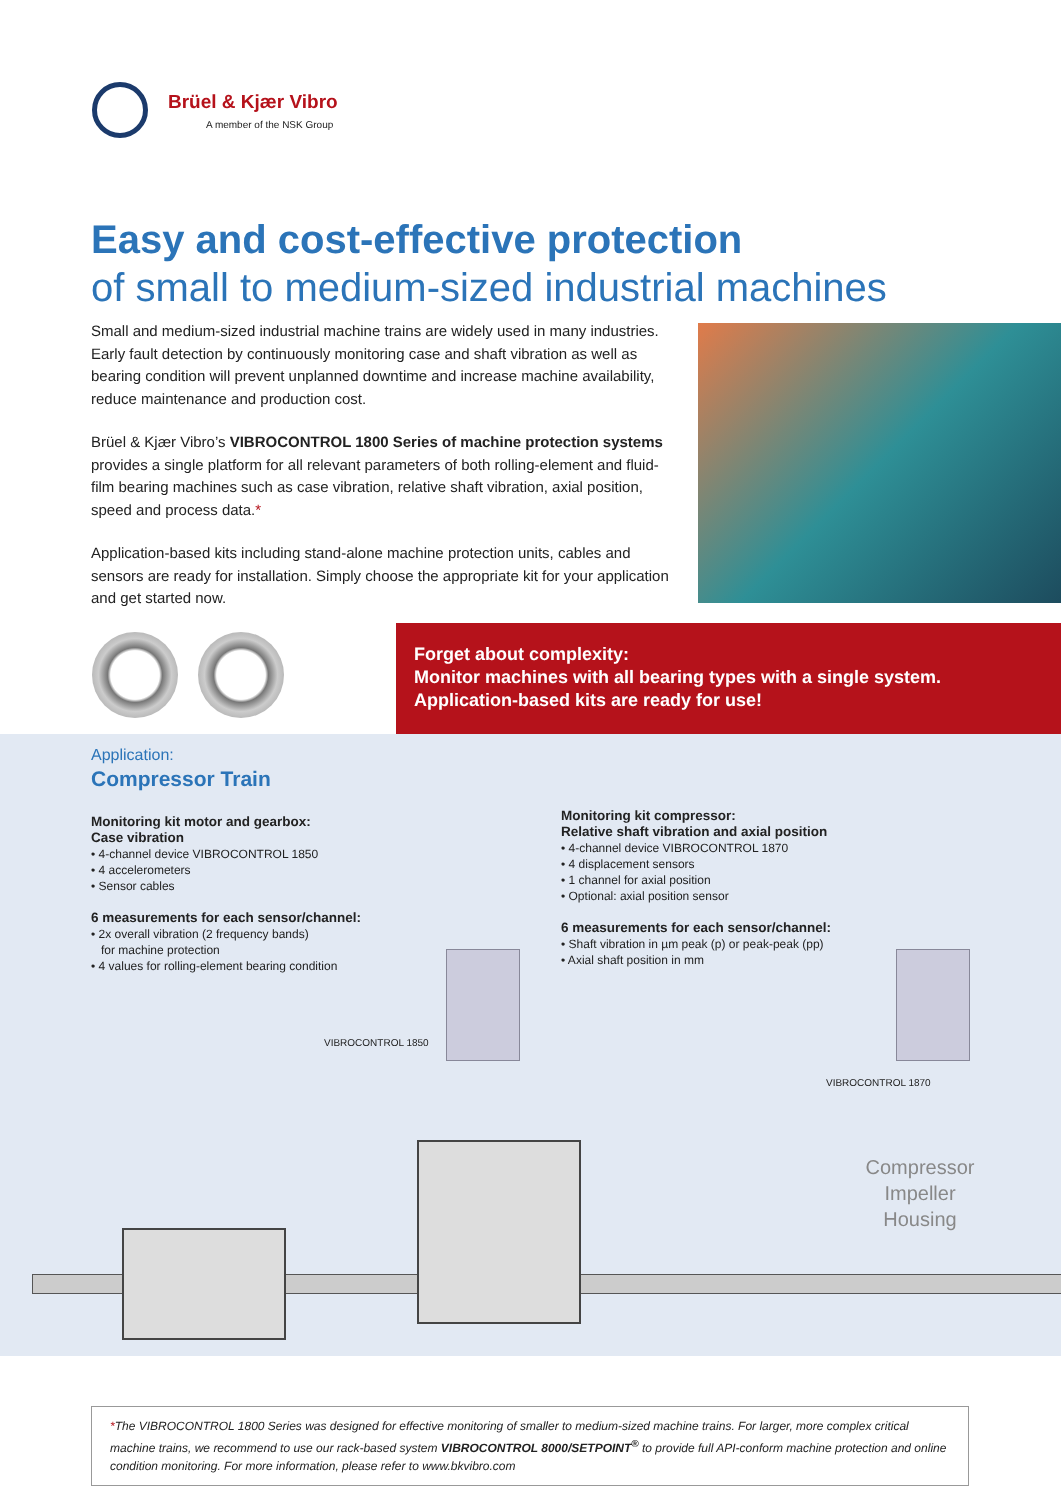Brüel & Kjær Vibro
A member of the NSK Group
Easy and cost-effective protection
of small to medium-sized industrial machines
Small and medium-sized industrial machine trains are widely used in many industries. Early fault detection by continuously monitoring case and shaft vibration as well as bearing condition will prevent unplanned downtime and increase machine availability, reduce maintenance and production cost.
Brüel & Kjær Vibro’s VIBROCONTROL 1800 Series of machine protection systems provides a single platform for all relevant parameters of both rolling-element and fluid-film bearing machines such as case vibration, relative shaft vibration, axial position, speed and process data.*
Application-based kits including stand-alone machine protection units, cables and sensors are ready for installation. Simply choose the appropriate kit for your application and get started now.
Forget about complexity:
Monitor machines with all bearing types with a single system.
Application-based kits are ready for use!
Application:
Compressor Train
Monitoring kit motor and gearbox:
Case vibration
• 4-channel device VIBROCONTROL 1850
• 4 accelerometers
• Sensor cables
6 measurements for each sensor/channel:
• 2x overall vibration (2 frequency bands)
for machine protection
• 4 values for rolling-element bearing condition
Monitoring kit compressor:
Relative shaft vibration and axial position
• 4-channel device VIBROCONTROL 1870
• 4 displacement sensors
• 1 channel for axial position
• Optional: axial position sensor
6 measurements for each sensor/channel:
• Shaft vibration in µm peak (p) or peak-peak (pp)
• Axial shaft position in mm
VIBROCONTROL 1850
VIBROCONTROL 1870
Compressor
Impeller
Housing
*The VIBROCONTROL 1800 Series was designed for effective monitoring of smaller to medium-sized machine trains. For larger, more complex critical machine trains, we recommend to use our rack-based system VIBROCONTROL 8000/SETPOINT<sup>®</sup> to provide full API-conform machine protection and online condition monitoring. For more information, please refer to www.bkvibro.com